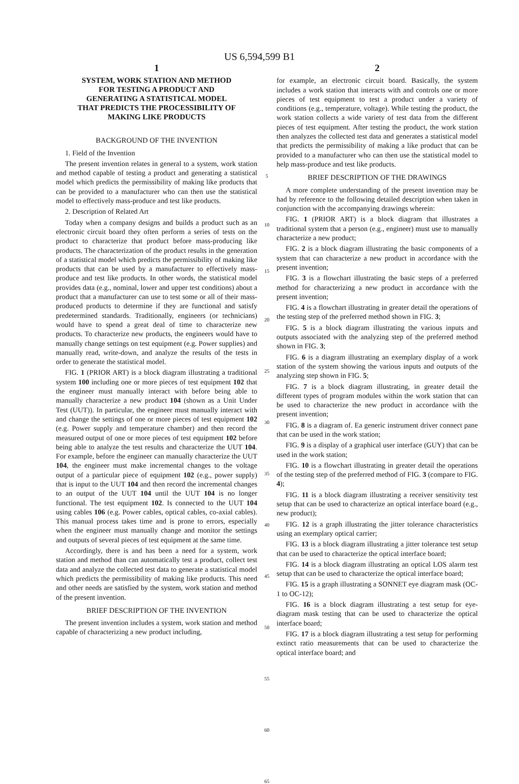US 6,594,599 B1
1
SYSTEM, WORK STATION AND METHOD
FOR TESTING A PRODUCT AND
GENERATING A STATISTICAL MODEL
THAT PREDICTS THE PROCESSIBILITY OF
MAKING LIKE PRODUCTS
BACKGROUND OF THE INVENTION
1. Field of the Invention
The present invention relates in general to a system, work station and method capable of testing a product and generating a statistical model which predicts the permissibility of making like products that can be provided to a manufacturer who can then use the statistical model to effectively mass-produce and test like products.
2. Description of Related Art
Today when a company designs and builds a product such as an electronic circuit board they often perform a series of tests on the product to characterize that product before mass-producing like products. The characterization of the product results in the generation of a statistical model which predicts the permissibility of making like products that can be used by a manufacturer to effectively mass-produce and test like products. In other words, the statistical model provides data (e.g., nominal, lower and upper test conditions) about a product that a manufacturer can use to test some or all of their mass-produced products to determine if they are functional and satisfy predetermined standards. Traditionally, engineers (or technicians) would have to spend a great deal of time to characterize new products. To characterize new products, the engineers would have to manually change settings on test equipment (e.g. Power supplies) and manually read, write-down, and analyze the results of the tests in order to generate the statistical model.
FIG. 1 (PRIOR ART) is a block diagram illustrating a traditional system 100 including one or more pieces of test equipment 102 that the engineer must manually interact with before being able to manually characterize a new product 104 (shown as a Unit Under Test (UUT)). In particular, the engineer must manually interact with and change the settings of one or more pieces of test equipment 102 (e.g. Power supply and temperature chamber) and then record the measured output of one or more pieces of test equipment 102 before being able to analyze the test results and characterize the UUT 104. For example, before the engineer can manually characterize the UUT 104, the engineer must make incremental changes to the voltage output of a particular piece of equipment 102 (e.g., power supply) that is input to the UUT 104 and then record the incremental changes to an output of the UUT 104 until the UUT 104 is no longer functional. The test equipment 102. Is connected to the UUT 104 using cables 106 (e.g. Power cables, optical cables, co-axial cables). This manual process takes time and is prone to errors, especially when the engineer must manually change and monitor the settings and outputs of several pieces of test equipment at the same time.
Accordingly, there is and has been a need for a system, work station and method than can automatically test a product, collect test data and analyze the collected test data to generate a statistical model which predicts the permissibility of making like products. This need and other needs are satisfied by the system, work station and method of the present invention.
BRIEF DESCRIPTION OF THE INVENTION
The present invention includes a system, work station and method capable of characterizing a new product including,
5
10
15
20
25
30
35
40
45
50
55
60
65
2
for example, an electronic circuit board. Basically, the system includes a work station that interacts with and controls one or more pieces of test equipment to test a product under a variety of conditions (e.g., temperature, voltage). While testing the product, the work station collects a wide variety of test data from the different pieces of test equipment. After testing the product, the work station then analyzes the collected test data and generates a statistical model that predicts the permissibility of making a like product that can be provided to a manufacturer who can then use the statistical model to help mass-produce and test like products.
BRIEF DESCRIPTION OF THE DRAWINGS
A more complete understanding of the present invention may be had by reference to the following detailed description when taken in conjunction with the accompanying drawings wherein:
FIG. 1 (PRIOR ART) is a block diagram that illustrates a traditional system that a person (e.g., engineer) must use to manually characterize a new product;
FIG. 2 is a block diagram illustrating the basic components of a system that can characterize a new product in accordance with the present invention;
FIG. 3 is a flowchart illustrating the basic steps of a preferred method for characterizing a new product in accordance with the present invention;
FIG. 4 is a flowchart illustrating in greater detail the operations of the testing step of the preferred method shown in FIG. 3;
FIG. 5 is a block diagram illustrating the various inputs and outputs associated with the analyzing step of the preferred method shown in FIG. 3;
FIG. 6 is a diagram illustrating an exemplary display of a work station of the system showing the various inputs and outputs of the analyzing step shown in FIG. 5;
FIG. 7 is a block diagram illustrating, in greater detail the different types of program modules within the work station that can be used to characterize the new product in accordance with the present invention;
FIG. 8 is a diagram of. Ea generic instrument driver connect pane that can be used in the work station;
FIG. 9 is a display of a graphical user interface (GUY) that can be used in the work station;
FIG. 10 is a flowchart illustrating in greater detail the operations of the testing step of the preferred method of FIG. 3 (compare to FIG. 4);
FIG. 11 is a block diagram illustrating a receiver sensitivity test setup that can be used to characterize an optical interface board (e.g., new product);
FIG. 12 is a graph illustrating the jitter tolerance characteristics using an exemplary optical carrier;
FIG. 13 is a block diagram illustrating a jitter tolerance test setup that can be used to characterize the optical interface board;
FIG. 14 is a block diagram illustrating an optical LOS alarm test setup that can be used to characterize the optical interface board;
FIG. 15 is a graph illustrating a SONNET eye diagram mask (OC-1 to OC-12);
FIG. 16 is a block diagram illustrating a test setup for eye-diagram mask testing that can be used to characterize the optical interface board;
FIG. 17 is a block diagram illustrating a test setup for performing extinct ratio measurements that can be used to characterize the optical interface board; and